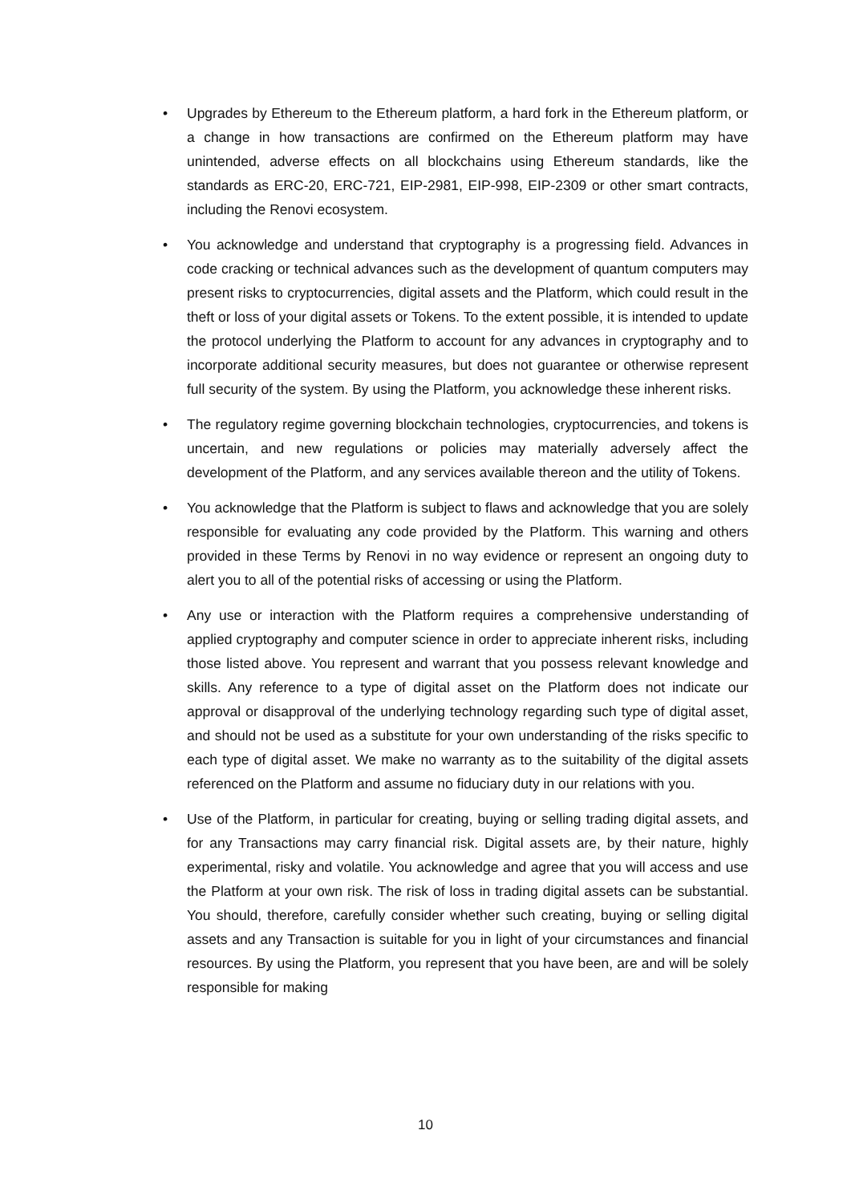Upgrades by Ethereum to the Ethereum platform, a hard fork in the Ethereum platform, or a change in how transactions are confirmed on the Ethereum platform may have unintended, adverse effects on all blockchains using Ethereum standards, like the standards as ERC-20, ERC-721, EIP-2981, EIP-998, EIP-2309 or other smart contracts, including the Renovi ecosystem.
You acknowledge and understand that cryptography is a progressing field. Advances in code cracking or technical advances such as the development of quantum computers may present risks to cryptocurrencies, digital assets and the Platform, which could result in the theft or loss of your digital assets or Tokens. To the extent possible, it is intended to update the protocol underlying the Platform to account for any advances in cryptography and to incorporate additional security measures, but does not guarantee or otherwise represent full security of the system. By using the Platform, you acknowledge these inherent risks.
The regulatory regime governing blockchain technologies, cryptocurrencies, and tokens is uncertain, and new regulations or policies may materially adversely affect the development of the Platform, and any services available thereon and the utility of Tokens.
You acknowledge that the Platform is subject to flaws and acknowledge that you are solely responsible for evaluating any code provided by the Platform. This warning and others provided in these Terms by Renovi in no way evidence or represent an ongoing duty to alert you to all of the potential risks of accessing or using the Platform.
Any use or interaction with the Platform requires a comprehensive understanding of applied cryptography and computer science in order to appreciate inherent risks, including those listed above. You represent and warrant that you possess relevant knowledge and skills. Any reference to a type of digital asset on the Platform does not indicate our approval or disapproval of the underlying technology regarding such type of digital asset, and should not be used as a substitute for your own understanding of the risks specific to each type of digital asset. We make no warranty as to the suitability of the digital assets referenced on the Platform and assume no fiduciary duty in our relations with you.
Use of the Platform, in particular for creating, buying or selling trading digital assets, and for any Transactions may carry financial risk. Digital assets are, by their nature, highly experimental, risky and volatile. You acknowledge and agree that you will access and use the Platform at your own risk. The risk of loss in trading digital assets can be substantial. You should, therefore, carefully consider whether such creating, buying or selling digital assets and any Transaction is suitable for you in light of your circumstances and financial resources. By using the Platform, you represent that you have been, are and will be solely responsible for making
10